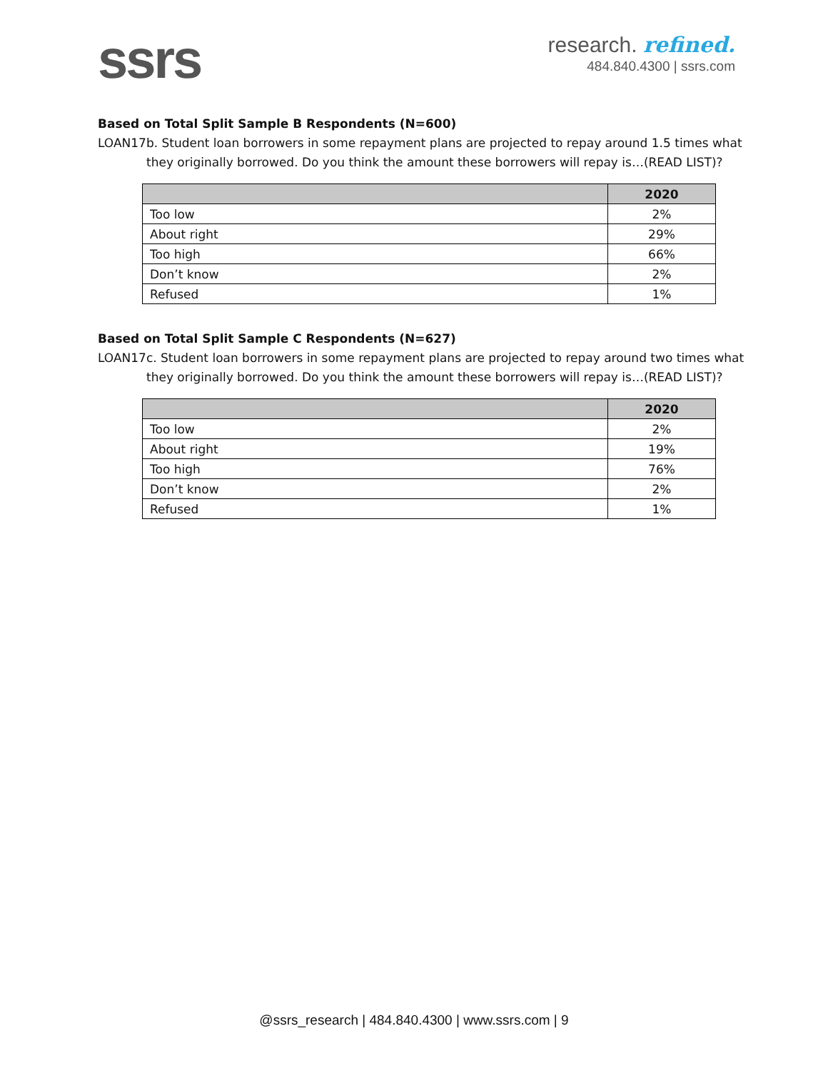ssrs
research. refined.
484.840.4300 | ssrs.com
Based on Total Split Sample B Respondents (N=600)
LOAN17b. Student loan borrowers in some repayment plans are projected to repay around 1.5 times what they originally borrowed. Do you think the amount these borrowers will repay is…(READ LIST)?
| | 2020 |
| --- | --- |
| Too low | 2% |
| About right | 29% |
| Too high | 66% |
| Don’t know | 2% |
| Refused | 1% |
Based on Total Split Sample C Respondents (N=627)
LOAN17c. Student loan borrowers in some repayment plans are projected to repay around two times what they originally borrowed. Do you think the amount these borrowers will repay is…(READ LIST)?
| | 2020 |
| --- | --- |
| Too low | 2% |
| About right | 19% |
| Too high | 76% |
| Don’t know | 2% |
| Refused | 1% |
@ssrs_research | 484.840.4300 | www.ssrs.com | 9